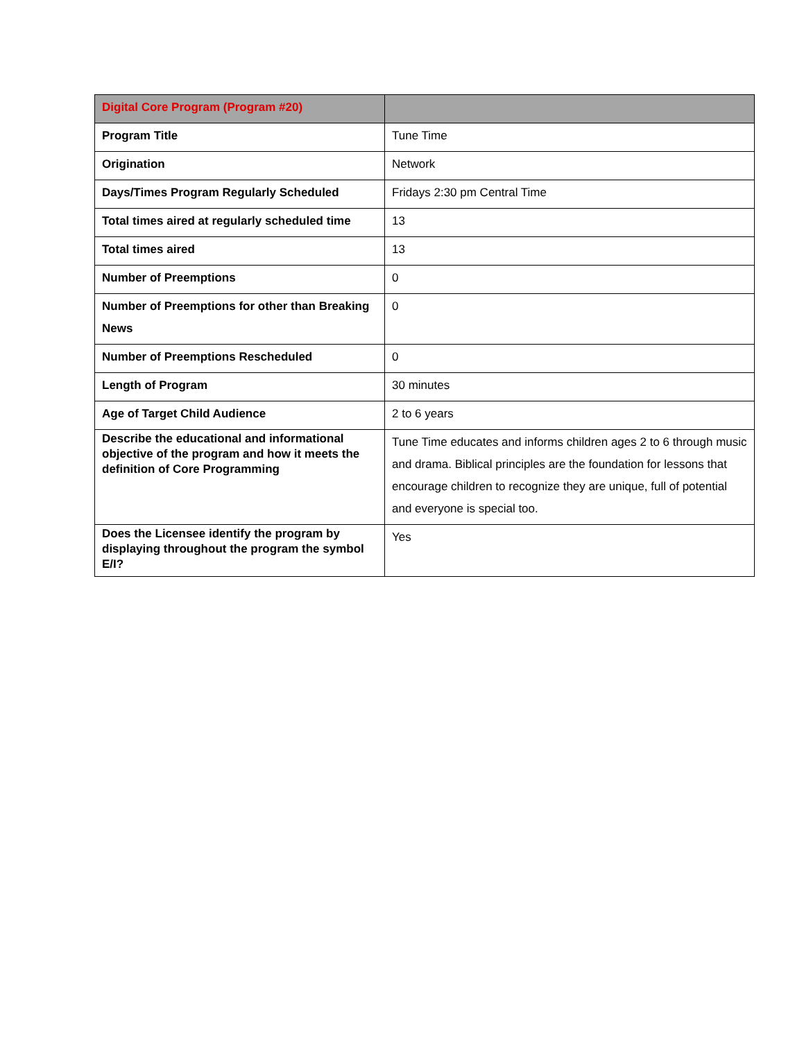| Digital Core Program (Program #20) | |
| Program Title | Tune Time |
| Origination | Network |
| Days/Times Program Regularly Scheduled | Fridays 2:30 pm Central Time |
| Total times aired at regularly scheduled time | 13 |
| Total times aired | 13 |
| Number of Preemptions | 0 |
| Number of Preemptions for other than Breaking News | 0 |
| Number of Preemptions Rescheduled | 0 |
| Length of Program | 30 minutes |
| Age of Target Child Audience | 2 to 6 years |
| Describe the educational and informational objective of the program and how it meets the definition of Core Programming | Tune Time educates and informs children ages 2 to 6 through music and drama. Biblical principles are the foundation for lessons that encourage children to recognize they are unique, full of potential and everyone is special too. |
| Does the Licensee identify the program by displaying throughout the program the symbol E/I? | Yes |